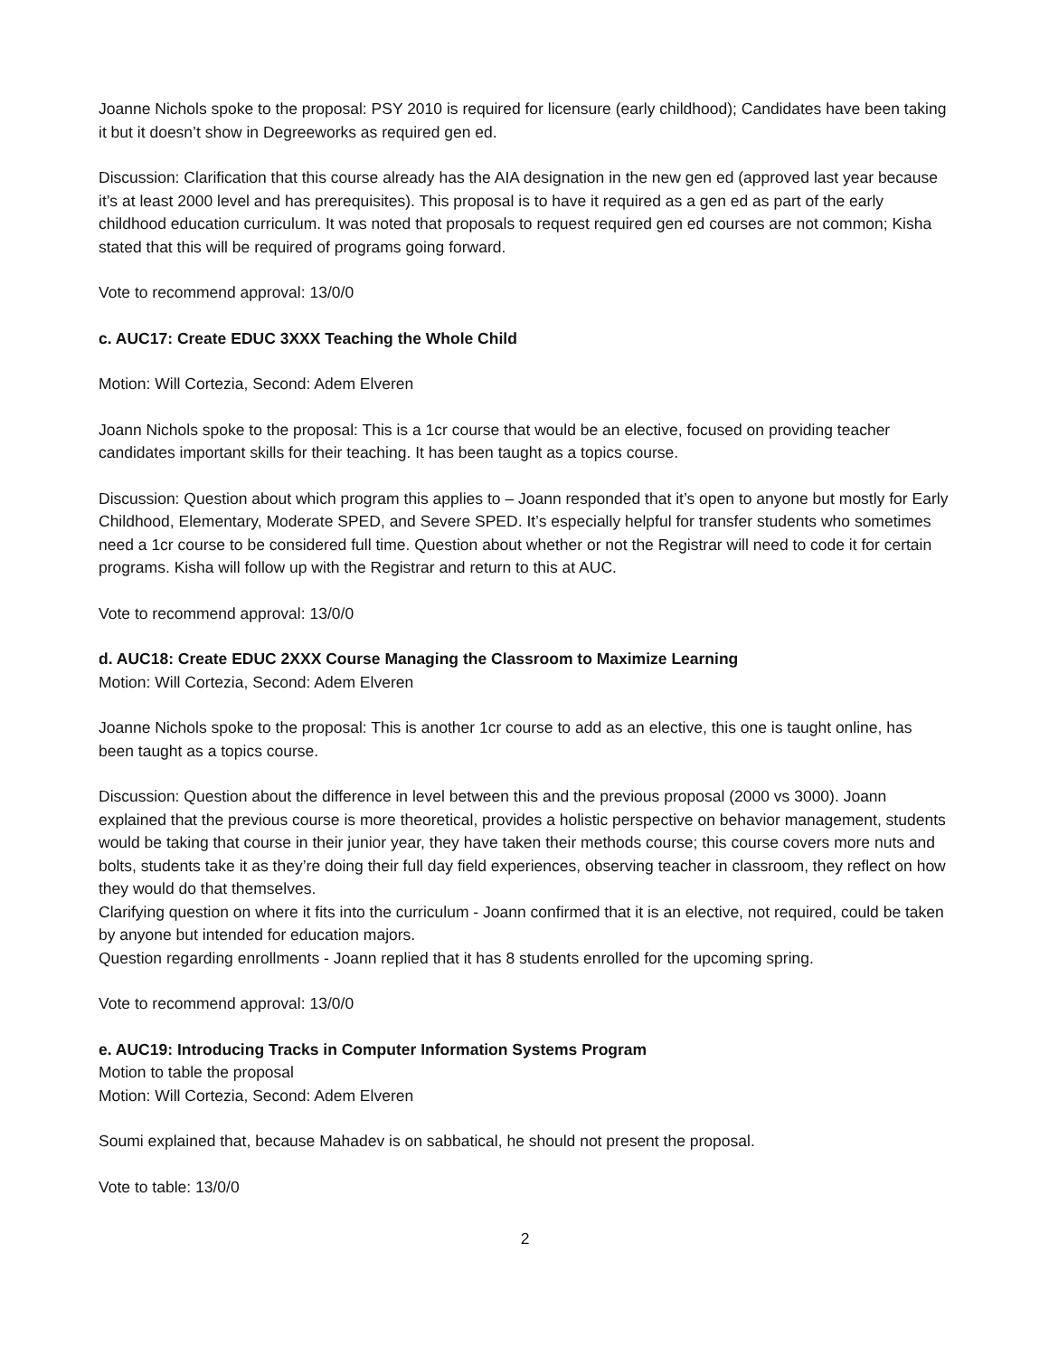Joanne Nichols spoke to the proposal: PSY 2010 is required for licensure (early childhood); Candidates have been taking it but it doesn’t show in Degreeworks as required gen ed.
Discussion: Clarification that this course already has the AIA designation in the new gen ed (approved last year because it’s at least 2000 level and has prerequisites). This proposal is to have it required as a gen ed as part of the early childhood education curriculum. It was noted that proposals to request required gen ed courses are not common; Kisha stated that this will be required of programs going forward.
Vote to recommend approval: 13/0/0
c. AUC17: Create EDUC 3XXX Teaching the Whole Child
Motion: Will Cortezia, Second: Adem Elveren
Joann Nichols spoke to the proposal: This is a 1cr course that would be an elective, focused on providing teacher candidates important skills for their teaching. It has been taught as a topics course.
Discussion: Question about which program this applies to – Joann responded that it’s open to anyone but mostly for Early Childhood, Elementary, Moderate SPED, and Severe SPED. It’s especially helpful for transfer students who sometimes need a 1cr course to be considered full time. Question about whether or not the Registrar will need to code it for certain programs. Kisha will follow up with the Registrar and return to this at AUC.
Vote to recommend approval: 13/0/0
d. AUC18: Create EDUC 2XXX Course Managing the Classroom to Maximize Learning
Motion: Will Cortezia, Second: Adem Elveren
Joanne Nichols spoke to the proposal: This is another 1cr course to add as an elective, this one is taught online, has been taught as a topics course.
Discussion: Question about the difference in level between this and the previous proposal (2000 vs 3000). Joann explained that the previous course is more theoretical, provides a holistic perspective on behavior management, students would be taking that course in their junior year, they have taken their methods course; this course covers more nuts and bolts, students take it as they’re doing their full day field experiences, observing teacher in classroom, they reflect on how they would do that themselves.
Clarifying question on where it fits into the curriculum - Joann confirmed that it is an elective, not required, could be taken by anyone but intended for education majors.
Question regarding enrollments - Joann replied that it has 8 students enrolled for the upcoming spring.
Vote to recommend approval: 13/0/0
e. AUC19: Introducing Tracks in Computer Information Systems Program
Motion to table the proposal
Motion: Will Cortezia, Second: Adem Elveren
Soumi explained that, because Mahadev is on sabbatical, he should not present the proposal.
Vote to table: 13/0/0
2